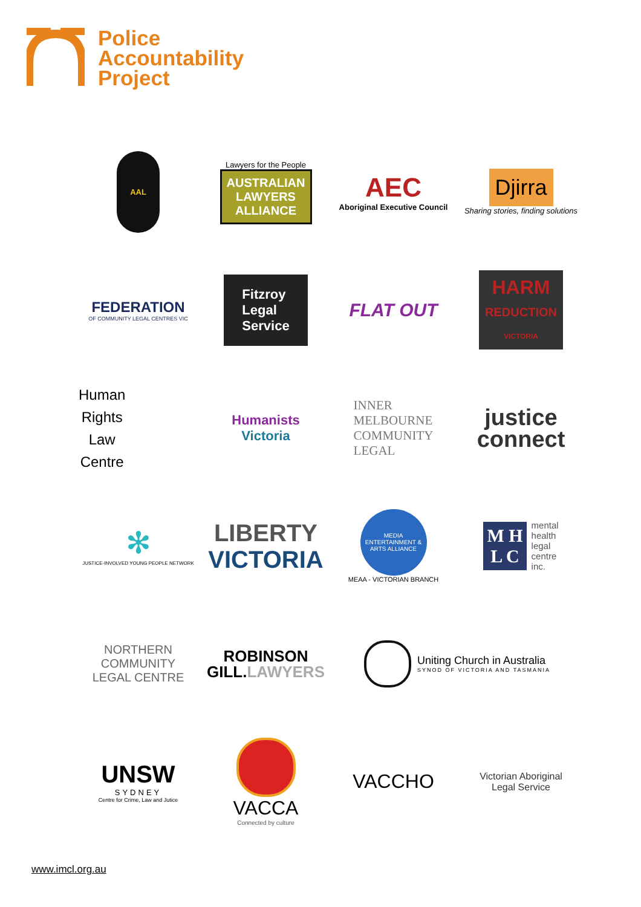Police
Accountability
Project
AAL
Lawyers for the People
AUSTRALIAN
LAWYERS
ALLIANCE
AEC
Aboriginal Executive Council
Djirra
Sharing stories, finding solutions
FEDERATION
OF COMMUNITY LEGAL CENTRES VIC
Fitzroy
Legal
Service
FLAT OUT
HARM
REDUCTION
VICTORIA
Human
Rights
Law
Centre
Humanists
Victoria
INNER
MELBOURNE
COMMUNITY
LEGAL
justice
connect
✻
JUSTICE-INVOLVED YOUNG PEOPLE NETWORK
LIBERTY
VICTORIA
MEDIA ENTERTAINMENT & ARTS ALLIANCE
MEAA - VICTORIAN BRANCH
M H
L C
mental
health
legal
centre
inc.
NORTHERN
COMMUNITY
LEGAL CENTRE
ROBINSON
GILL.LAWYERS
Uniting Church in Australia
SYNOD OF VICTORIA AND TASMANIA
UNSW
SYDNEY
Centre for Crime, Law and Jutice
VACCA
Connected by culture
VACCHO
Victorian Aboriginal
Legal Service
www.imcl.org.au